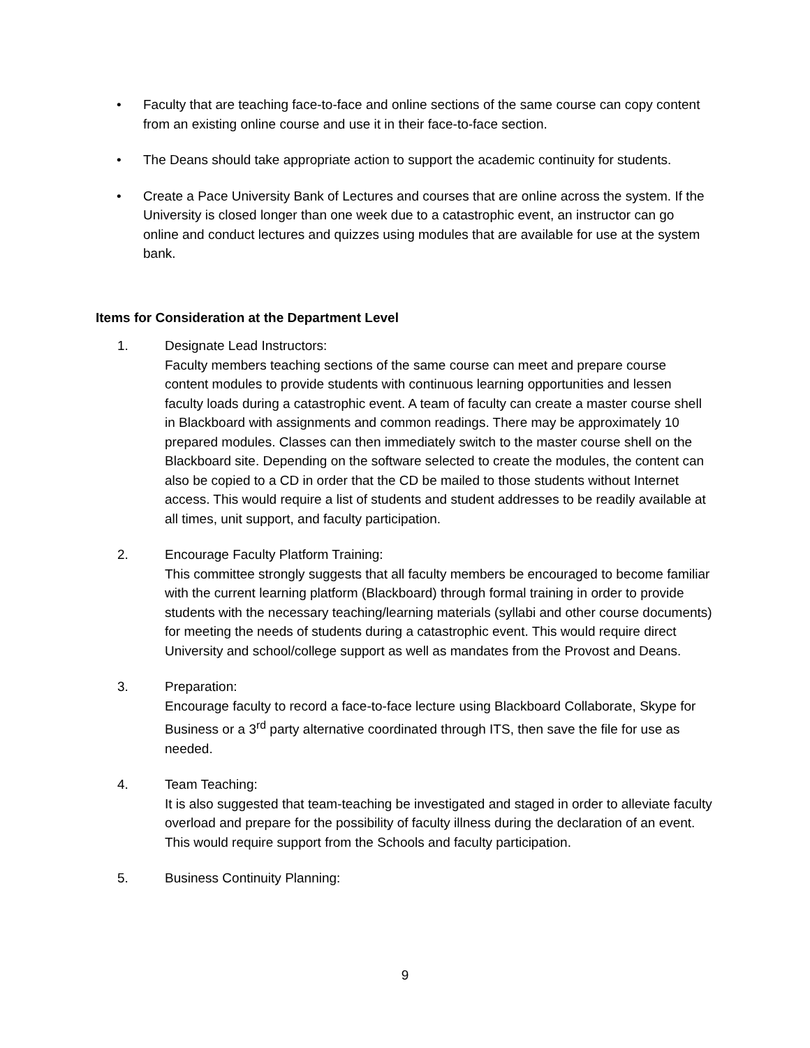• Faculty that are teaching face-to-face and online sections of the same course can copy content from an existing online course and use it in their face-to-face section.
• The Deans should take appropriate action to support the academic continuity for students.
• Create a Pace University Bank of Lectures and courses that are online across the system. If the University is closed longer than one week due to a catastrophic event, an instructor can go online and conduct lectures and quizzes using modules that are available for use at the system bank.
Items for Consideration at the Department Level
1. Designate Lead Instructors:
Faculty members teaching sections of the same course can meet and prepare course content modules to provide students with continuous learning opportunities and lessen faculty loads during a catastrophic event. A team of faculty can create a master course shell in Blackboard with assignments and common readings. There may be approximately 10 prepared modules. Classes can then immediately switch to the master course shell on the Blackboard site. Depending on the software selected to create the modules, the content can also be copied to a CD in order that the CD be mailed to those students without Internet access. This would require a list of students and student addresses to be readily available at all times, unit support, and faculty participation.
2. Encourage Faculty Platform Training:
This committee strongly suggests that all faculty members be encouraged to become familiar with the current learning platform (Blackboard) through formal training in order to provide students with the necessary teaching/learning materials (syllabi and other course documents) for meeting the needs of students during a catastrophic event. This would require direct University and school/college support as well as mandates from the Provost and Deans.
3. Preparation:
Encourage faculty to record a face-to-face lecture using Blackboard Collaborate, Skype for Business or a 3<sup>rd</sup> party alternative coordinated through ITS, then save the file for use as needed.
4. Team Teaching:
It is also suggested that team-teaching be investigated and staged in order to alleviate faculty overload and prepare for the possibility of faculty illness during the declaration of an event. This would require support from the Schools and faculty participation.
5. Business Continuity Planning:
9